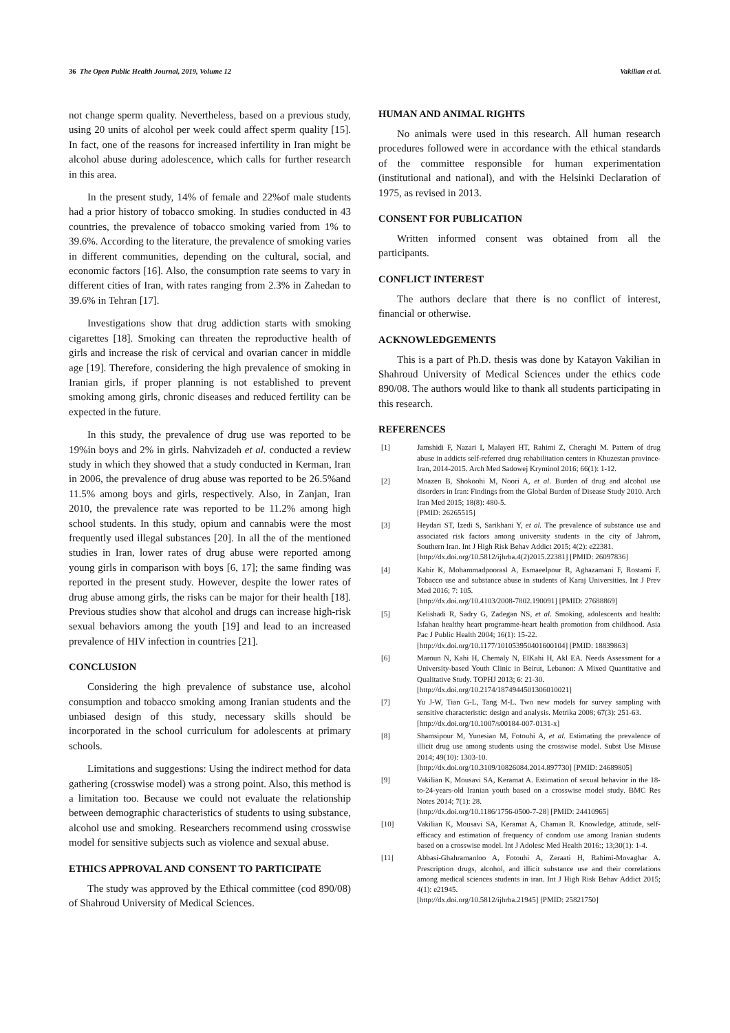36 The Open Public Health Journal, 2019, Volume 12 Vakilian et al.
not change sperm quality. Nevertheless, based on a previous study, using 20 units of alcohol per week could affect sperm quality [15]. In fact, one of the reasons for increased infertility in Iran might be alcohol abuse during adolescence, which calls for further research in this area.
In the present study, 14% of female and 22%of male students had a prior history of tobacco smoking. In studies conducted in 43 countries, the prevalence of tobacco smoking varied from 1% to 39.6%. According to the literature, the prevalence of smoking varies in different communities, depending on the cultural, social, and economic factors [16]. Also, the consumption rate seems to vary in different cities of Iran, with rates ranging from 2.3% in Zahedan to 39.6% in Tehran [17].
Investigations show that drug addiction starts with smoking cigarettes [18]. Smoking can threaten the reproductive health of girls and increase the risk of cervical and ovarian cancer in middle age [19]. Therefore, considering the high prevalence of smoking in Iranian girls, if proper planning is not established to prevent smoking among girls, chronic diseases and reduced fertility can be expected in the future.
In this study, the prevalence of drug use was reported to be 19%in boys and 2% in girls. Nahvizadeh et al. conducted a review study in which they showed that a study conducted in Kerman, Iran in 2006, the prevalence of drug abuse was reported to be 26.5%and 11.5% among boys and girls, respectively. Also, in Zanjan, Iran 2010, the prevalence rate was reported to be 11.2% among high school students. In this study, opium and cannabis were the most frequently used illegal substances [20]. In all the of the mentioned studies in Iran, lower rates of drug abuse were reported among young girls in comparison with boys [6, 17]; the same finding was reported in the present study. However, despite the lower rates of drug abuse among girls, the risks can be major for their health [18]. Previous studies show that alcohol and drugs can increase high-risk sexual behaviors among the youth [19] and lead to an increased prevalence of HIV infection in countries [21].
CONCLUSION
Considering the high prevalence of substance use, alcohol consumption and tobacco smoking among Iranian students and the unbiased design of this study, necessary skills should be incorporated in the school curriculum for adolescents at primary schools.
Limitations and suggestions: Using the indirect method for data gathering (crosswise model) was a strong point. Also, this method is a limitation too. Because we could not evaluate the relationship between demographic characteristics of students to using substance, alcohol use and smoking. Researchers recommend using crosswise model for sensitive subjects such as violence and sexual abuse.
ETHICS APPROVAL AND CONSENT TO PARTICIPATE
The study was approved by the Ethical committee (cod 890/08) of Shahroud University of Medical Sciences.
HUMAN AND ANIMAL RIGHTS
No animals were used in this research. All human research procedures followed were in accordance with the ethical standards of the committee responsible for human experimentation (institutional and national), and with the Helsinki Declaration of 1975, as revised in 2013.
CONSENT FOR PUBLICATION
Written informed consent was obtained from all the participants.
CONFLICT INTEREST
The authors declare that there is no conflict of interest, financial or otherwise.
ACKNOWLEDGEMENTS
This is a part of Ph.D. thesis was done by Katayon Vakilian in Shahroud University of Medical Sciences under the ethics code 890/08. The authors would like to thank all students participating in this research.
REFERENCES
[1] Jamshidi F, Nazari I, Malayeri HT, Rahimi Z, Cheraghi M. Pattern of drug abuse in addicts self-referred drug rehabilitation centers in Khuzestan province-Iran, 2014-2015. Arch Med Sadowej Kryminol 2016; 66(1): 1-12.
[2] Moazen B, Shokoohi M, Noori A, et al. Burden of drug and alcohol use disorders in Iran: Findings from the Global Burden of Disease Study 2010. Arch Iran Med 2015; 18(8): 480-5.
[PMID: 26265515]
[3] Heydari ST, Izedi S, Sarikhani Y, et al. The prevalence of substance use and associated risk factors among university students in the city of Jahrom, Southern Iran. Int J High Risk Behav Addict 2015; 4(2): e22381.
[http://dx.doi.org/10.5812/ijhrba.4(2)2015.22381] [PMID: 26097836]
[4] Kabir K, Mohammadpoorasl A, Esmaeelpour R, Aghazamani F, Rostami F. Tobacco use and substance abuse in students of Karaj Universities. Int J Prev Med 2016; 7: 105.
[http://dx.doi.org/10.4103/2008-7802.190091] [PMID: 27688869]
[5] Kelishadi R, Sadry G, Zadegan NS, et al. Smoking, adolescents and health: Isfahan healthy heart programme-heart health promotion from childhood. Asia Pac J Public Health 2004; 16(1): 15-22.
[http://dx.doi.org/10.1177/101053950401600104] [PMID: 18839863]
[6] Maroun N, Kahi H, Chemaly N, ElKahi H, Akl EA. Needs Assessment for a University-based Youth Clinic in Beirut, Lebanon: A Mixed Quantitative and Qualitative Study. TOPHJ 2013; 6: 21-30.
[http://dx.doi.org/10.2174/1874944501306010021]
[7] Yu J-W, Tian G-L, Tang M-L. Two new models for survey sampling with sensitive characteristic: design and analysis. Metrika 2008; 67(3): 251-63.
[http://dx.doi.org/10.1007/s00184-007-0131-x]
[8] Shamsipour M, Yunesian M, Fotouhi A, et al. Estimating the prevalence of illicit drug use among students using the crosswise model. Subst Use Misuse 2014; 49(10): 1303-10.
[http://dx.doi.org/10.3109/10826084.2014.897730] [PMID: 24689805]
[9] Vakilian K, Mousavi SA, Keramat A. Estimation of sexual behavior in the 18-to-24-years-old Iranian youth based on a crosswise model study. BMC Res Notes 2014; 7(1): 28.
[http://dx.doi.org/10.1186/1756-0500-7-28] [PMID: 24410965]
[10] Vakilian K, Mousavi SA, Keramat A, Chaman R. Knowledge, attitude, self-efficacy and estimation of frequency of condom use among Iranian students based on a crosswise model. Int J Adolesc Med Health 2016:; 13;30(1): 1-4.
[11] Abbasi-Ghahramanloo A, Fotouhi A, Zeraati H, Rahimi-Movaghar A. Prescription drugs, alcohol, and illicit substance use and their correlations among medical sciences students in iran. Int J High Risk Behav Addict 2015; 4(1): e21945.
[http://dx.doi.org/10.5812/ijhrba.21945] [PMID: 25821750]